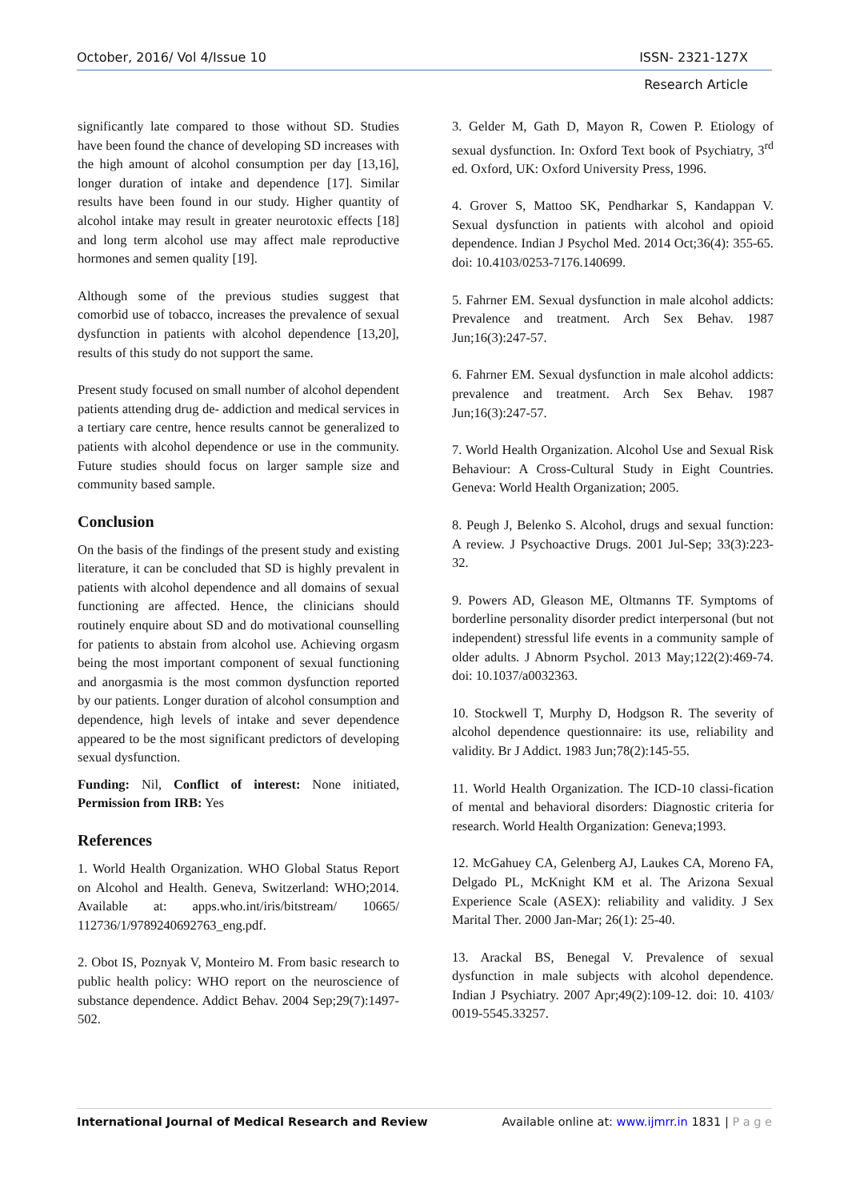October, 2016/ Vol 4/Issue 10 ISSN- 2321-127X
Research Article
significantly late compared to those without SD. Studies have been found the chance of developing SD increases with the high amount of alcohol consumption per day [13,16], longer duration of intake and dependence [17]. Similar results have been found in our study. Higher quantity of alcohol intake may result in greater neurotoxic effects [18] and long term alcohol use may affect male reproductive hormones and semen quality [19].
Although some of the previous studies suggest that comorbid use of tobacco, increases the prevalence of sexual dysfunction in patients with alcohol dependence [13,20], results of this study do not support the same.
Present study focused on small number of alcohol dependent patients attending drug de- addiction and medical services in a tertiary care centre, hence results cannot be generalized to patients with alcohol dependence or use in the community. Future studies should focus on larger sample size and community based sample.
Conclusion
On the basis of the findings of the present study and existing literature, it can be concluded that SD is highly prevalent in patients with alcohol dependence and all domains of sexual functioning are affected. Hence, the clinicians should routinely enquire about SD and do motivational counselling for patients to abstain from alcohol use. Achieving orgasm being the most important component of sexual functioning and anorgasmia is the most common dysfunction reported by our patients. Longer duration of alcohol consumption and dependence, high levels of intake and sever dependence appeared to be the most significant predictors of developing sexual dysfunction.
Funding: Nil, Conflict of interest: None initiated, Permission from IRB: Yes
References
1. World Health Organization. WHO Global Status Report on Alcohol and Health. Geneva, Switzerland: WHO;2014. Available at: apps.who.int/iris/bitstream/ 10665/ 112736/1/9789240692763_eng.pdf.
2. Obot IS, Poznyak V, Monteiro M. From basic research to public health policy: WHO report on the neuroscience of substance dependence. Addict Behav. 2004 Sep;29(7):1497-502.
3. Gelder M, Gath D, Mayon R, Cowen P. Etiology of sexual dysfunction. In: Oxford Text book of Psychiatry, 3<sup>rd</sup> ed. Oxford, UK: Oxford University Press, 1996.
4. Grover S, Mattoo SK, Pendharkar S, Kandappan V. Sexual dysfunction in patients with alcohol and opioid dependence. Indian J Psychol Med. 2014 Oct;36(4): 355-65. doi: 10.4103/0253-7176.140699.
5. Fahrner EM. Sexual dysfunction in male alcohol addicts: Prevalence and treatment. Arch Sex Behav. 1987 Jun;16(3):247-57.
6. Fahrner EM. Sexual dysfunction in male alcohol addicts: prevalence and treatment. Arch Sex Behav. 1987 Jun;16(3):247-57.
7. World Health Organization. Alcohol Use and Sexual Risk Behaviour: A Cross-Cultural Study in Eight Countries. Geneva: World Health Organization; 2005.
8. Peugh J, Belenko S. Alcohol, drugs and sexual function: A review. J Psychoactive Drugs. 2001 Jul-Sep; 33(3):223-32.
9. Powers AD, Gleason ME, Oltmanns TF. Symptoms of borderline personality disorder predict interpersonal (but not independent) stressful life events in a community sample of older adults. J Abnorm Psychol. 2013 May;122(2):469-74. doi: 10.1037/a0032363.
10. Stockwell T, Murphy D, Hodgson R. The severity of alcohol dependence questionnaire: its use, reliability and validity. Br J Addict. 1983 Jun;78(2):145-55.
11. World Health Organization. The ICD-10 classi-fication of mental and behavioral disorders: Diagnostic criteria for research. World Health Organization: Geneva;1993.
12. McGahuey CA, Gelenberg AJ, Laukes CA, Moreno FA, Delgado PL, McKnight KM et al. The Arizona Sexual Experience Scale (ASEX): reliability and validity. J Sex Marital Ther. 2000 Jan-Mar; 26(1): 25-40.
13. Arackal BS, Benegal V. Prevalence of sexual dysfunction in male subjects with alcohol dependence. Indian J Psychiatry. 2007 Apr;49(2):109-12. doi: 10. 4103/ 0019-5545.33257.
International Journal of Medical Research and Review Available online at: www.ijmrr.in 1831 | P a g e